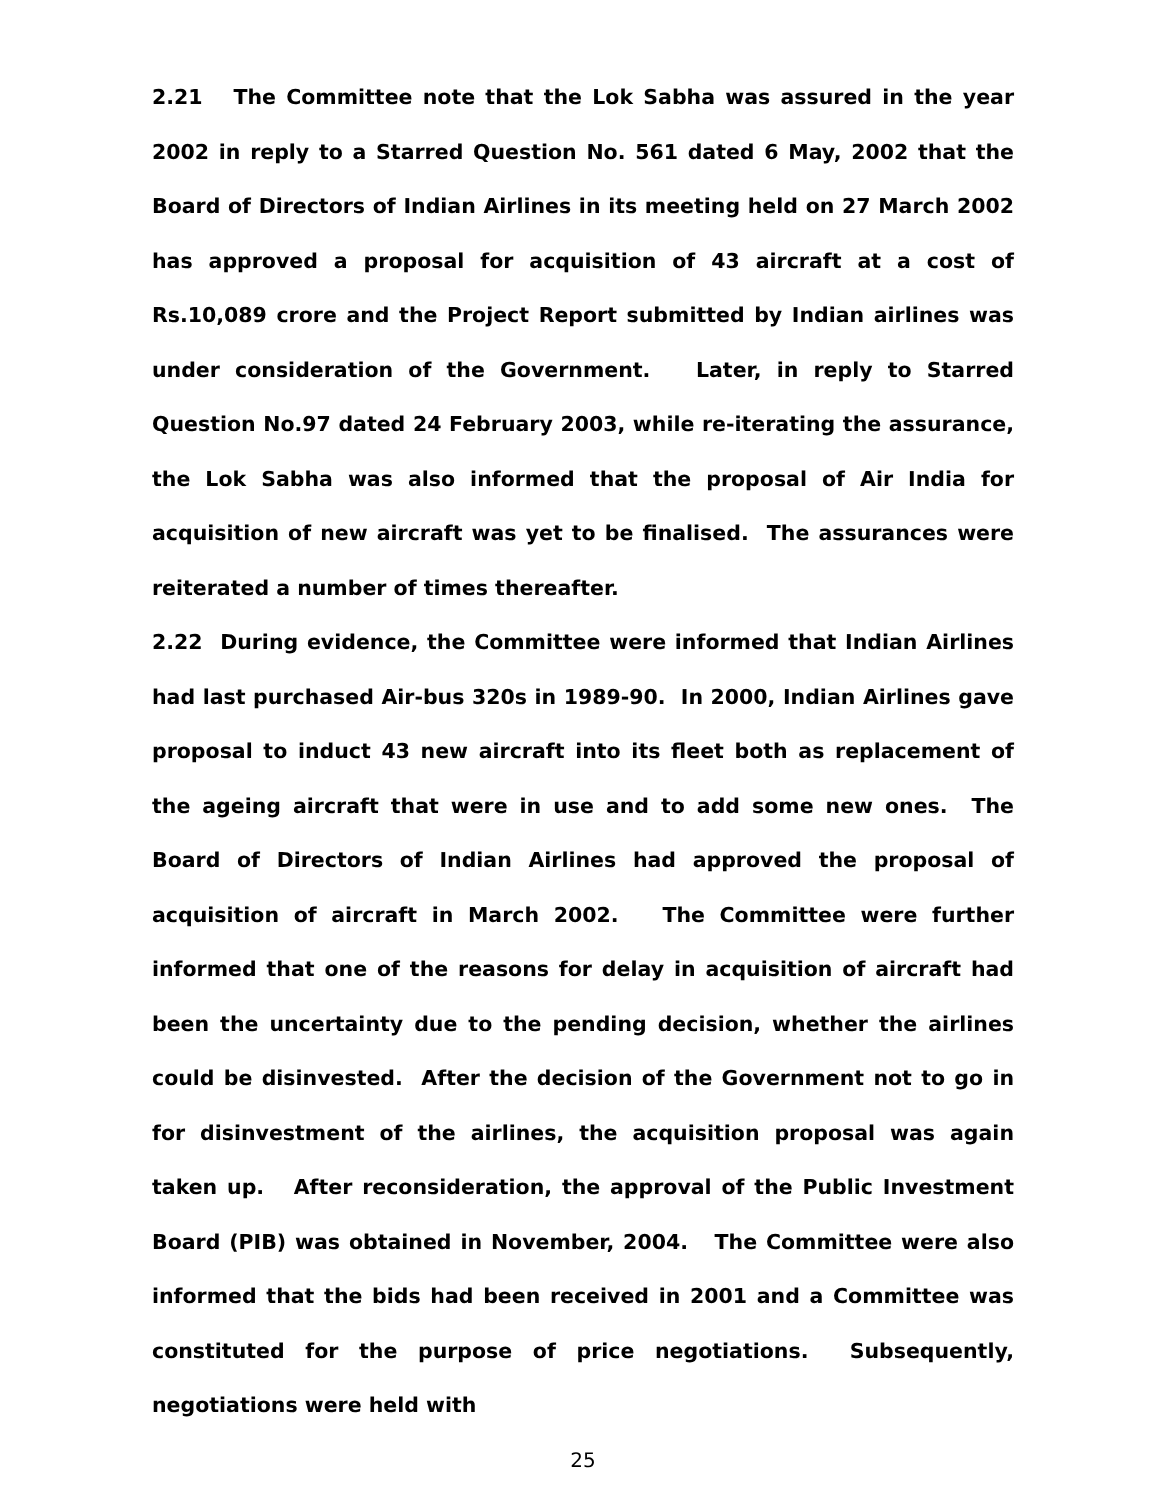2.21 The Committee note that the Lok Sabha was assured in the year 2002 in reply to a Starred Question No. 561 dated 6 May, 2002 that the Board of Directors of Indian Airlines in its meeting held on 27 March 2002 has approved a proposal for acquisition of 43 aircraft at a cost of Rs.10,089 crore and the Project Report submitted by Indian airlines was under consideration of the Government. Later, in reply to Starred Question No.97 dated 24 February 2003, while re-iterating the assurance, the Lok Sabha was also informed that the proposal of Air India for acquisition of new aircraft was yet to be finalised. The assurances were reiterated a number of times thereafter.
2.22 During evidence, the Committee were informed that Indian Airlines had last purchased Air-bus 320s in 1989-90. In 2000, Indian Airlines gave proposal to induct 43 new aircraft into its fleet both as replacement of the ageing aircraft that were in use and to add some new ones. The Board of Directors of Indian Airlines had approved the proposal of acquisition of aircraft in March 2002. The Committee were further informed that one of the reasons for delay in acquisition of aircraft had been the uncertainty due to the pending decision, whether the airlines could be disinvested. After the decision of the Government not to go in for disinvestment of the airlines, the acquisition proposal was again taken up. After reconsideration, the approval of the Public Investment Board (PIB) was obtained in November, 2004. The Committee were also informed that the bids had been received in 2001 and a Committee was constituted for the purpose of price negotiations. Subsequently, negotiations were held with
25